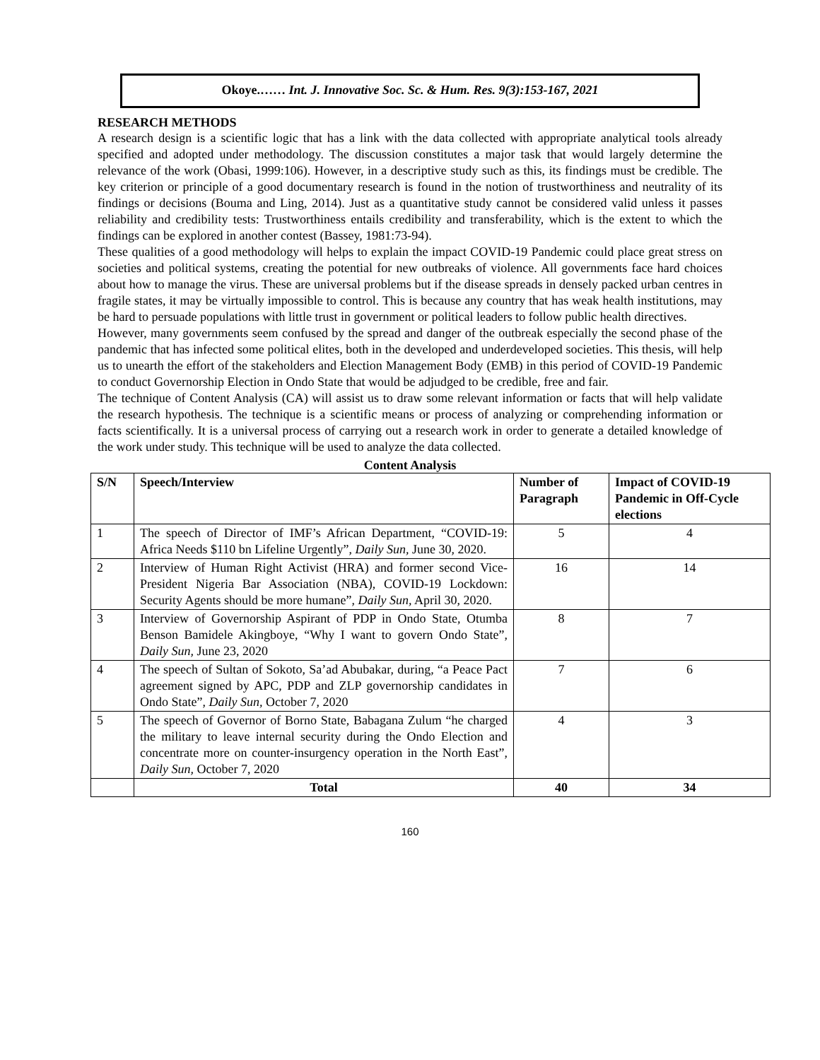Okoye.…… Int. J. Innovative Soc. Sc. & Hum. Res. 9(3):153-167, 2021
RESEARCH METHODS
A research design is a scientific logic that has a link with the data collected with appropriate analytical tools already specified and adopted under methodology. The discussion constitutes a major task that would largely determine the relevance of the work (Obasi, 1999:106). However, in a descriptive study such as this, its findings must be credible. The key criterion or principle of a good documentary research is found in the notion of trustworthiness and neutrality of its findings or decisions (Bouma and Ling, 2014). Just as a quantitative study cannot be considered valid unless it passes reliability and credibility tests: Trustworthiness entails credibility and transferability, which is the extent to which the findings can be explored in another contest (Bassey, 1981:73-94).
These qualities of a good methodology will helps to explain the impact COVID-19 Pandemic could place great stress on societies and political systems, creating the potential for new outbreaks of violence. All governments face hard choices about how to manage the virus. These are universal problems but if the disease spreads in densely packed urban centres in fragile states, it may be virtually impossible to control. This is because any country that has weak health institutions, may be hard to persuade populations with little trust in government or political leaders to follow public health directives.
However, many governments seem confused by the spread and danger of the outbreak especially the second phase of the pandemic that has infected some political elites, both in the developed and underdeveloped societies. This thesis, will help us to unearth the effort of the stakeholders and Election Management Body (EMB) in this period of COVID-19 Pandemic to conduct Governorship Election in Ondo State that would be adjudged to be credible, free and fair.
The technique of Content Analysis (CA) will assist us to draw some relevant information or facts that will help validate the research hypothesis. The technique is a scientific means or process of analyzing or comprehending information or facts scientifically. It is a universal process of carrying out a research work in order to generate a detailed knowledge of the work under study. This technique will be used to analyze the data collected.
Content Analysis
| S/N | Speech/Interview | Number of Paragraph | Impact of COVID-19 Pandemic in Off-Cycle elections |
| --- | --- | --- | --- |
| 1 | The speech of Director of IMF’s African Department, “COVID-19: Africa Needs $110 bn Lifeline Urgently”, Daily Sun, June 30, 2020. | 5 | 4 |
| 2 | Interview of Human Right Activist (HRA) and former second Vice-President Nigeria Bar Association (NBA), COVID-19 Lockdown: Security Agents should be more humane”, Daily Sun, April 30, 2020. | 16 | 14 |
| 3 | Interview of Governorship Aspirant of PDP in Ondo State, Otumba Benson Bamidele Akingboye, “Why I want to govern Ondo State”, Daily Sun, June 23, 2020 | 8 | 7 |
| 4 | The speech of Sultan of Sokoto, Sa’ad Abubakar, during, “a Peace Pact agreement signed by APC, PDP and ZLP governorship candidates in Ondo State”, Daily Sun, October 7, 2020 | 7 | 6 |
| 5 | The speech of Governor of Borno State, Babagana Zulum “he charged the military to leave internal security during the Ondo Election and concentrate more on counter-insurgency operation in the North East”, Daily Sun, October 7, 2020 | 4 | 3 |
| | Total | 40 | 34 |
160